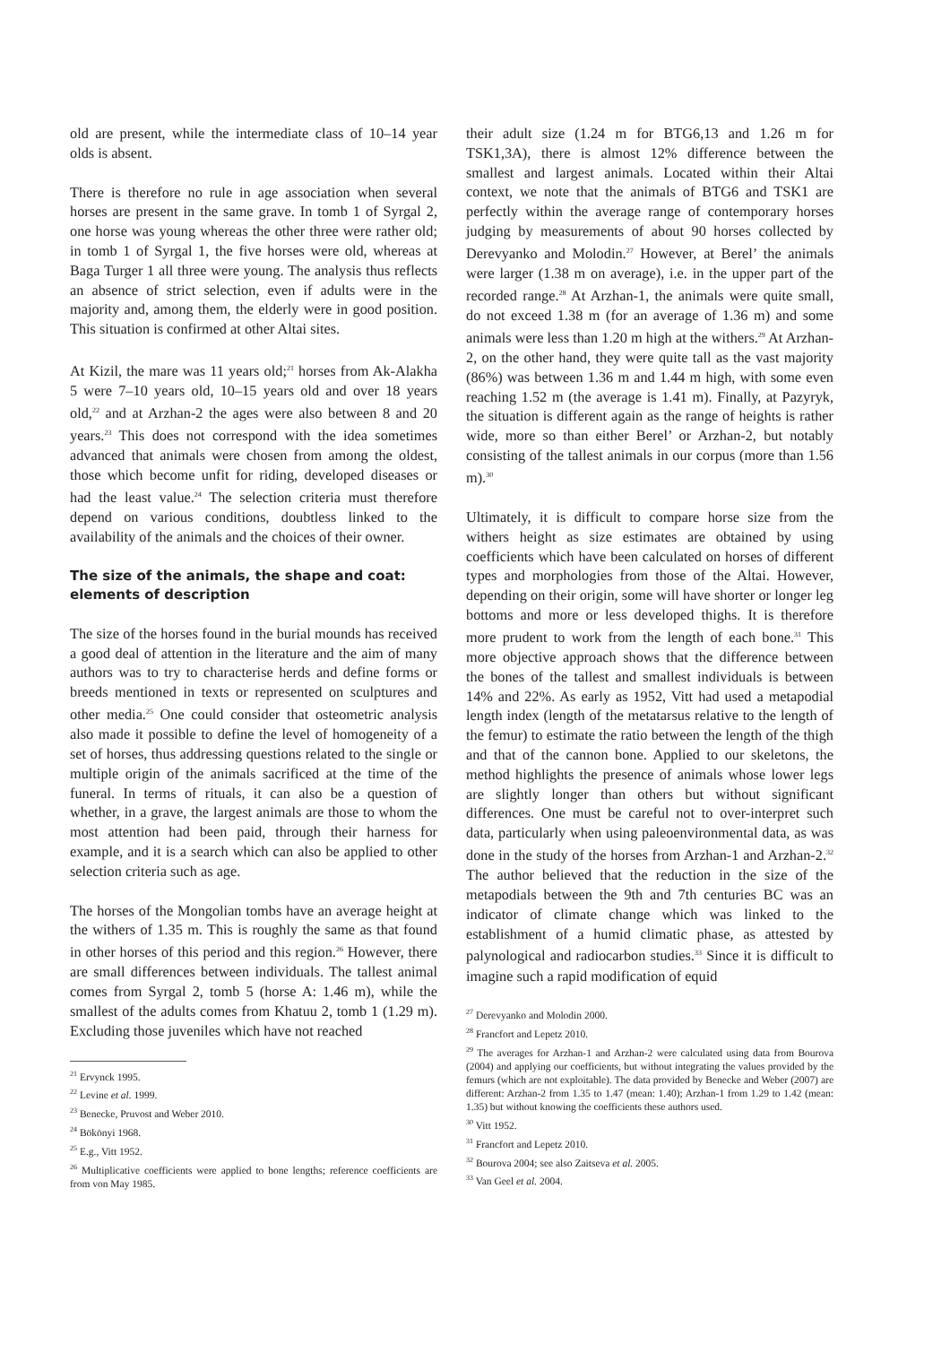old are present, while the intermediate class of 10–14 year olds is absent.
There is therefore no rule in age association when several horses are present in the same grave. In tomb 1 of Syrgal 2, one horse was young whereas the other three were rather old; in tomb 1 of Syrgal 1, the five horses were old, whereas at Baga Turger 1 all three were young. The analysis thus reflects an absence of strict selection, even if adults were in the majority and, among them, the elderly were in good position. This situation is confirmed at other Altai sites.
At Kizil, the mare was 11 years old;<sup>21</sup> horses from Ak-Alakha 5 were 7–10 years old, 10–15 years old and over 18 years old,<sup>22</sup> and at Arzhan-2 the ages were also between 8 and 20 years.<sup>23</sup> This does not correspond with the idea sometimes advanced that animals were chosen from among the oldest, those which become unfit for riding, developed diseases or had the least value.<sup>24</sup> The selection criteria must therefore depend on various conditions, doubtless linked to the availability of the animals and the choices of their owner.
The size of the animals, the shape and coat: elements of description
The size of the horses found in the burial mounds has received a good deal of attention in the literature and the aim of many authors was to try to characterise herds and define forms or breeds mentioned in texts or represented on sculptures and other media.<sup>25</sup> One could consider that osteometric analysis also made it possible to define the level of homogeneity of a set of horses, thus addressing questions related to the single or multiple origin of the animals sacrificed at the time of the funeral. In terms of rituals, it can also be a question of whether, in a grave, the largest animals are those to whom the most attention had been paid, through their harness for example, and it is a search which can also be applied to other selection criteria such as age.
The horses of the Mongolian tombs have an average height at the withers of 1.35 m. This is roughly the same as that found in other horses of this period and this region.<sup>26</sup> However, there are small differences between individuals. The tallest animal comes from Syrgal 2, tomb 5 (horse A: 1.46 m), while the smallest of the adults comes from Khatuu 2, tomb 1 (1.29 m). Excluding those juveniles which have not reached
<sup>21</sup> Ervynck 1995.
<sup>22</sup> Levine et al. 1999.
<sup>23</sup> Benecke, Pruvost and Weber 2010.
<sup>24</sup> Bökönyi 1968.
<sup>25</sup> E.g., Vitt 1952.
<sup>26</sup> Multiplicative coefficients were applied to bone lengths; reference coefficients are from von May 1985.
their adult size (1.24 m for BTG6,13 and 1.26 m for TSK1,3A), there is almost 12% difference between the smallest and largest animals. Located within their Altai context, we note that the animals of BTG6 and TSK1 are perfectly within the average range of contemporary horses judging by measurements of about 90 horses collected by Derevyanko and Molodin.<sup>27</sup> However, at Berel’ the animals were larger (1.38 m on average), i.e. in the upper part of the recorded range.<sup>28</sup> At Arzhan-1, the animals were quite small, do not exceed 1.38 m (for an average of 1.36 m) and some animals were less than 1.20 m high at the withers.<sup>29</sup> At Arzhan-2, on the other hand, they were quite tall as the vast majority (86%) was between 1.36 m and 1.44 m high, with some even reaching 1.52 m (the average is 1.41 m). Finally, at Pazyryk, the situation is different again as the range of heights is rather wide, more so than either Berel’ or Arzhan-2, but notably consisting of the tallest animals in our corpus (more than 1.56 m).<sup>30</sup>
Ultimately, it is difficult to compare horse size from the withers height as size estimates are obtained by using coefficients which have been calculated on horses of different types and morphologies from those of the Altai. However, depending on their origin, some will have shorter or longer leg bottoms and more or less developed thighs. It is therefore more prudent to work from the length of each bone.<sup>31</sup> This more objective approach shows that the difference between the bones of the tallest and smallest individuals is between 14% and 22%. As early as 1952, Vitt had used a metapodial length index (length of the metatarsus relative to the length of the femur) to estimate the ratio between the length of the thigh and that of the cannon bone. Applied to our skeletons, the method highlights the presence of animals whose lower legs are slightly longer than others but without significant differences. One must be careful not to over-interpret such data, particularly when using paleoenvironmental data, as was done in the study of the horses from Arzhan-1 and Arzhan-2.<sup>32</sup> The author believed that the reduction in the size of the metapodials between the 9th and 7th centuries BC was an indicator of climate change which was linked to the establishment of a humid climatic phase, as attested by palynological and radiocarbon studies.<sup>33</sup> Since it is difficult to imagine such a rapid modification of equid
<sup>27</sup> Derevyanko and Molodin 2000.
<sup>28</sup> Francfort and Lepetz 2010.
<sup>29</sup> The averages for Arzhan-1 and Arzhan-2 were calculated using data from Bourova (2004) and applying our coefficients, but without integrating the values provided by the femurs (which are not exploitable). The data provided by Benecke and Weber (2007) are different: Arzhan-2 from 1.35 to 1.47 (mean: 1.40); Arzhan-1 from 1.29 to 1.42 (mean: 1.35) but without knowing the coefficients these authors used.
<sup>30</sup> Vitt 1952.
<sup>31</sup> Francfort and Lepetz 2010.
<sup>32</sup> Bourova 2004; see also Zaitseva et al. 2005.
<sup>33</sup> Van Geel et al. 2004.